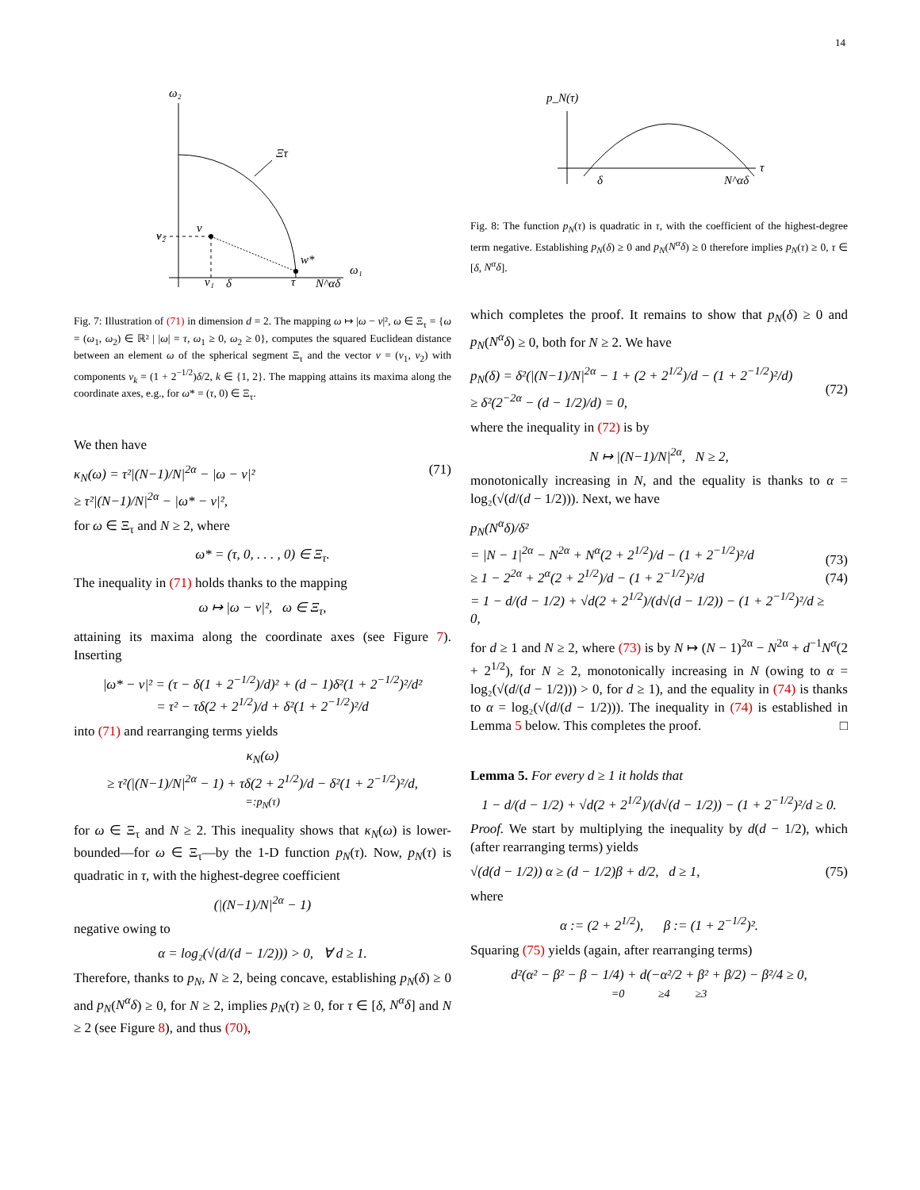14
ω₂
Ξτ
ν
ν₂
w*
ω₁
ν₁
δ
τ
N^αδ
Fig. 7: Illustration of (71) in dimension d = 2. The mapping ω ↦ |ω − ν|², ω ∈ Ξ<sub>τ</sub> = {ω = (ω<sub>1</sub>, ω<sub>2</sub>) ∈ ℝ² | |ω| = τ, ω<sub>1</sub> ≥ 0, ω<sub>2</sub> ≥ 0}, computes the squared Euclidean distance between an element ω of the spherical segment Ξ<sub>τ</sub> and the vector ν = (ν<sub>1</sub>, ν<sub>2</sub>) with components ν<sub>k</sub> = (1 + 2<sup>−1/2</sup>)δ/2, k ∈ {1, 2}. The mapping attains its maxima along the coordinate axes, e.g., for ω* = (τ, 0) ∈ Ξ<sub>τ</sub>.
We then have
κ<sub>N</sub>(ω) = τ²|(N−1)/N|<sup>2α</sup> − |ω − ν|²
≥ τ²|(N−1)/N|<sup>2α</sup> − |ω* − ν|², (71)
for ω ∈ Ξ<sub>τ</sub> and N ≥ 2, where
ω* = (τ, 0, . . . , 0) ∈ Ξ<sub>τ</sub>.
The inequality in (71) holds thanks to the mapping
ω ↦ |ω − ν|², ω ∈ Ξ<sub>τ</sub>,
attaining its maxima along the coordinate axes (see Figure 7). Inserting
|ω* − ν|² = (τ − δ(1 + 2<sup>−1/2</sup>)/d)² + (d − 1)δ²(1 + 2<sup>−1/2</sup>)²/d²
= τ² − τδ(2 + 2<sup>1/2</sup>)/d + δ²(1 + 2<sup>−1/2</sup>)²/d
into (71) and rearranging terms yields
κ<sub>N</sub>(ω)
≥ τ²(|(N−1)/N|<sup>2α</sup> − 1) + τδ(2 + 2<sup>1/2</sup>)/d − δ²(1 + 2<sup>−1/2</sup>)²/d,
=:p<sub>N</sub>(τ)
for ω ∈ Ξ<sub>τ</sub> and N ≥ 2. This inequality shows that κ<sub>N</sub>(ω) is lower-bounded—for ω ∈ Ξ<sub>τ</sub>—by the 1-D function p<sub>N</sub>(τ). Now, p<sub>N</sub>(τ) is quadratic in τ, with the highest-degree coefficient
(|(N−1)/N|<sup>2α</sup> − 1)
negative owing to
α = log₂(√(d/(d − 1/2))) > 0, ∀ d ≥ 1.
Therefore, thanks to p<sub>N</sub>, N ≥ 2, being concave, establishing p<sub>N</sub>(δ) ≥ 0 and p<sub>N</sub>(N<sup>α</sup>δ) ≥ 0, for N ≥ 2, implies p<sub>N</sub>(τ) ≥ 0, for τ ∈ [δ, N<sup>α</sup>δ] and N ≥ 2 (see Figure 8), and thus (70),
p_N(τ)
τ
δ
N^αδ
Fig. 8: The function p<sub>N</sub>(τ) is quadratic in τ, with the coefficient of the highest-degree term negative. Establishing p<sub>N</sub>(δ) ≥ 0 and p<sub>N</sub>(N<sup>α</sup>δ) ≥ 0 therefore implies p<sub>N</sub>(τ) ≥ 0, τ ∈ [δ, N<sup>α</sup>δ].
which completes the proof. It remains to show that p<sub>N</sub>(δ) ≥ 0 and p<sub>N</sub>(N<sup>α</sup>δ) ≥ 0, both for N ≥ 2. We have
p<sub>N</sub>(δ) = δ²(|(N−1)/N|<sup>2α</sup> − 1 + (2 + 2<sup>1/2</sup>)/d − (1 + 2<sup>−1/2</sup>)²/d)
≥ δ²(2<sup>−2α</sup> − (d − 1/2)/d) = 0,
(72)
where the inequality in (72) is by
N ↦ |(N−1)/N|<sup>2α</sup>, N ≥ 2,
monotonically increasing in N, and the equality is thanks to α = log₂(√(d/(d − 1/2))). Next, we have
p<sub>N</sub>(N<sup>α</sup>δ)/δ²
= |N − 1|<sup>2α</sup> − N<sup>2α</sup> + N<sup>α</sup>(2 + 2<sup>1/2</sup>)/d − (1 + 2<sup>−1/2</sup>)²/d
≥ 1 − 2<sup>2α</sup> + 2<sup>α</sup>(2 + 2<sup>1/2</sup>)/d − (1 + 2<sup>−1/2</sup>)²/d
= 1 − d/(d − 1/2) + √d(2 + 2<sup>1/2</sup>)/(d√(d − 1/2)) − (1 + 2<sup>−1/2</sup>)²/d ≥ 0,
(73)
(74)
for d ≥ 1 and N ≥ 2, where (73) is by N ↦ (N − 1)<sup>2α</sup> − N<sup>2α</sup> + d<sup>−1</sup>N<sup>α</sup>(2 + 2<sup>1/2</sup>), for N ≥ 2, monotonically increasing in N (owing to α = log₂(√(d/(d − 1/2))) > 0, for d ≥ 1), and the equality in (74) is thanks to α = log₂(√(d/(d − 1/2))). The inequality in (74) is established in Lemma 5 below. This completes the proof. □
Lemma 5. For every d ≥ 1 it holds that
1 − d/(d − 1/2) + √d(2 + 2<sup>1/2</sup>)/(d√(d − 1/2)) − (1 + 2<sup>−1/2</sup>)²/d ≥ 0.
Proof. We start by multiplying the inequality by d(d − 1/2), which (after rearranging terms) yields
√(d(d − 1/2)) α ≥ (d − 1/2)β + d/2, d ≥ 1, (75)
where
α := (2 + 2<sup>1/2</sup>), β := (1 + 2<sup>−1/2</sup>)².
Squaring (75) yields (again, after rearranging terms)
d²(α² − β² − β − 1/4) + d(−α²/2 + β² + β/2) − β²/4 ≥ 0,
=0 ≥4 ≥3